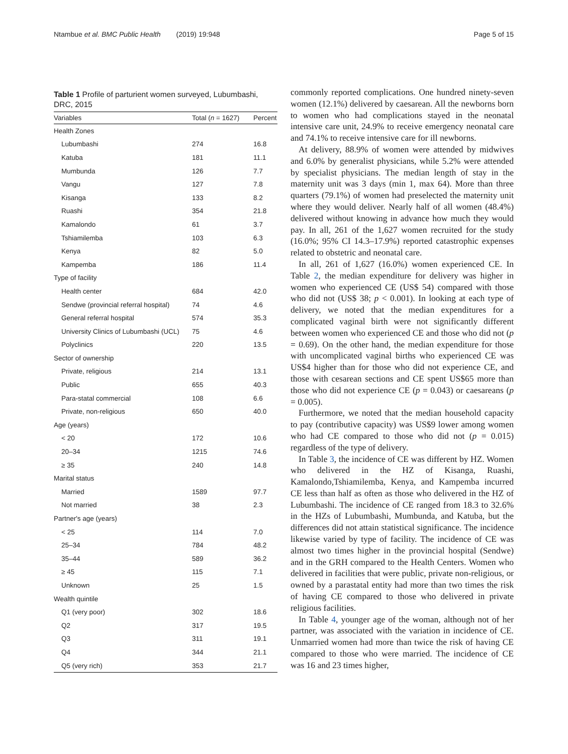Ntambue et al. BMC Public Health (2019) 19:948 Page 5 of 15
Table 1 Profile of parturient women surveyed, Lubumbashi, DRC, 2015
| Variables | Total ( n = 1627) | Percent |
| --- | --- | --- |
| Health Zones | | |
| Lubumbashi | 274 | 16.8 |
| Katuba | 181 | 11.1 |
| Mumbunda | 126 | 7.7 |
| Vangu | 127 | 7.8 |
| Kisanga | 133 | 8.2 |
| Ruashi | 354 | 21.8 |
| Kamalondo | 61 | 3.7 |
| Tshiamilemba | 103 | 6.3 |
| Kenya | 82 | 5.0 |
| Kampemba | 186 | 11.4 |
| Type of facility | | |
| Health center | 684 | 42.0 |
| Sendwe (provincial referral hospital) | 74 | 4.6 |
| General referral hospital | 574 | 35.3 |
| University Clinics of Lubumbashi (UCL) | 75 | 4.6 |
| Polyclinics | 220 | 13.5 |
| Sector of ownership | | |
| Private, religious | 214 | 13.1 |
| Public | 655 | 40.3 |
| Para-statal commercial | 108 | 6.6 |
| Private, non-religious | 650 | 40.0 |
| Age (years) | | |
| < 20 | 172 | 10.6 |
| 20–34 | 1215 | 74.6 |
| ≥ 35 | 240 | 14.8 |
| Marital status | | |
| Married | 1589 | 97.7 |
| Not married | 38 | 2.3 |
| Partner's age (years) | | |
| < 25 | 114 | 7.0 |
| 25–34 | 784 | 48.2 |
| 35–44 | 589 | 36.2 |
| ≥ 45 | 115 | 7.1 |
| Unknown | 25 | 1.5 |
| Wealth quintile | | |
| Q1 (very poor) | 302 | 18.6 |
| Q2 | 317 | 19.5 |
| Q3 | 311 | 19.1 |
| Q4 | 344 | 21.1 |
| Q5 (very rich) | 353 | 21.7 |
commonly reported complications. One hundred ninety-seven women (12.1%) delivered by caesarean. All the newborns born to women who had complications stayed in the neonatal intensive care unit, 24.9% to receive emergency neonatal care and 74.1% to receive intensive care for ill newborns.
At delivery, 88.9% of women were attended by midwives and 6.0% by generalist physicians, while 5.2% were attended by specialist physicians. The median length of stay in the maternity unit was 3 days (min 1, max 64). More than three quarters (79.1%) of women had preselected the maternity unit where they would deliver. Nearly half of all women (48.4%) delivered without knowing in advance how much they would pay. In all, 261 of the 1,627 women recruited for the study (16.0%; 95% CI 14.3–17.9%) reported catastrophic expenses related to obstetric and neonatal care.
In all, 261 of 1,627 (16.0%) women experienced CE. In Table 2, the median expenditure for delivery was higher in women who experienced CE (US$ 54) compared with those who did not (US$ 38; p < 0.001). In looking at each type of delivery, we noted that the median expenditures for a complicated vaginal birth were not significantly different between women who experienced CE and those who did not (p = 0.69). On the other hand, the median expenditure for those with uncomplicated vaginal births who experienced CE was US$4 higher than for those who did not experience CE, and those with cesarean sections and CE spent US$65 more than those who did not experience CE (p = 0.043) or caesareans (p = 0.005).
Furthermore, we noted that the median household capacity to pay (contributive capacity) was US$9 lower among women who had CE compared to those who did not (p = 0.015) regardless of the type of delivery.
In Table 3, the incidence of CE was different by HZ. Women who delivered in the HZ of Kisanga, Ruashi, Kamalondo,Tshiamilemba, Kenya, and Kampemba incurred CE less than half as often as those who delivered in the HZ of Lubumbashi. The incidence of CE ranged from 18.3 to 32.6% in the HZs of Lubumbashi, Mumbunda, and Katuba, but the differences did not attain statistical significance. The incidence likewise varied by type of facility. The incidence of CE was almost two times higher in the provincial hospital (Sendwe) and in the GRH compared to the Health Centers. Women who delivered in facilities that were public, private non-religious, or owned by a parastatal entity had more than two times the risk of having CE compared to those who delivered in private religious facilities.
In Table 4, younger age of the woman, although not of her partner, was associated with the variation in incidence of CE. Unmarried women had more than twice the risk of having CE compared to those who were married. The incidence of CE was 16 and 23 times higher,